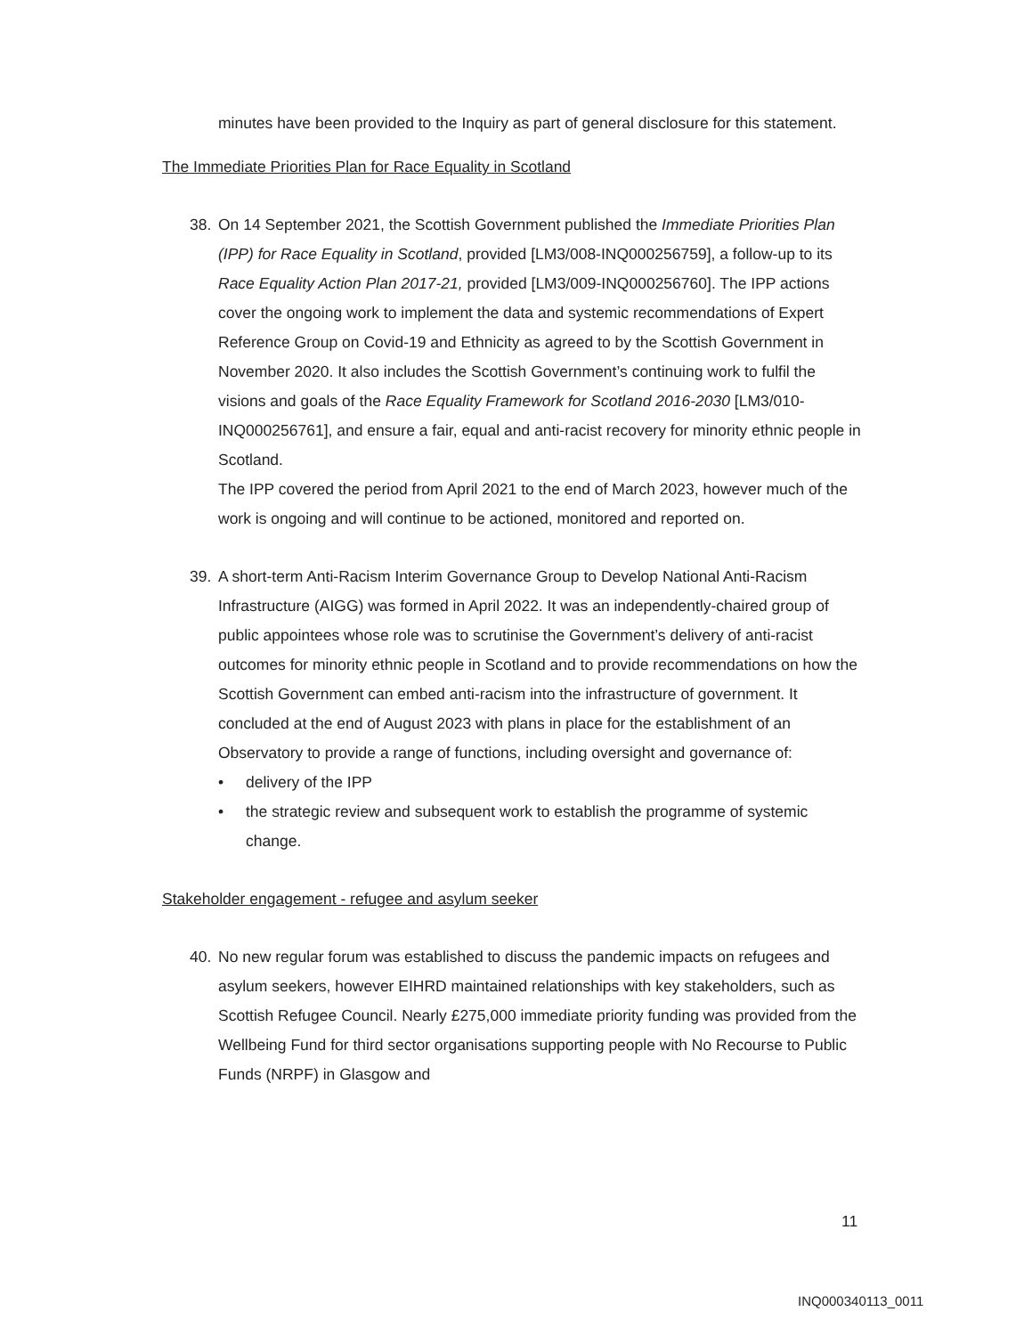minutes have been provided to the Inquiry as part of general disclosure for this statement.
The Immediate Priorities Plan for Race Equality in Scotland
38. On 14 September 2021, the Scottish Government published the Immediate Priorities Plan (IPP) for Race Equality in Scotland, provided [LM3/008-INQ000256759], a follow-up to its Race Equality Action Plan 2017-21, provided [LM3/009-INQ000256760]. The IPP actions cover the ongoing work to implement the data and systemic recommendations of Expert Reference Group on Covid-19 and Ethnicity as agreed to by the Scottish Government in November 2020. It also includes the Scottish Government’s continuing work to fulfil the visions and goals of the Race Equality Framework for Scotland 2016-2030 [LM3/010-INQ000256761], and ensure a fair, equal and anti-racist recovery for minority ethnic people in Scotland.
The IPP covered the period from April 2021 to the end of March 2023, however much of the work is ongoing and will continue to be actioned, monitored and reported on.
39. A short-term Anti-Racism Interim Governance Group to Develop National Anti-Racism Infrastructure (AIGG) was formed in April 2022. It was an independently-chaired group of public appointees whose role was to scrutinise the Government’s delivery of anti-racist outcomes for minority ethnic people in Scotland and to provide recommendations on how the Scottish Government can embed anti-racism into the infrastructure of government. It concluded at the end of August 2023 with plans in place for the establishment of an Observatory to provide a range of functions, including oversight and governance of:
• delivery of the IPP
• the strategic review and subsequent work to establish the programme of systemic change.
Stakeholder engagement - refugee and asylum seeker
40. No new regular forum was established to discuss the pandemic impacts on refugees and asylum seekers, however EIHRD maintained relationships with key stakeholders, such as Scottish Refugee Council. Nearly £275,000 immediate priority funding was provided from the Wellbeing Fund for third sector organisations supporting people with No Recourse to Public Funds (NRPF) in Glasgow and
11
INQ000340113_0011